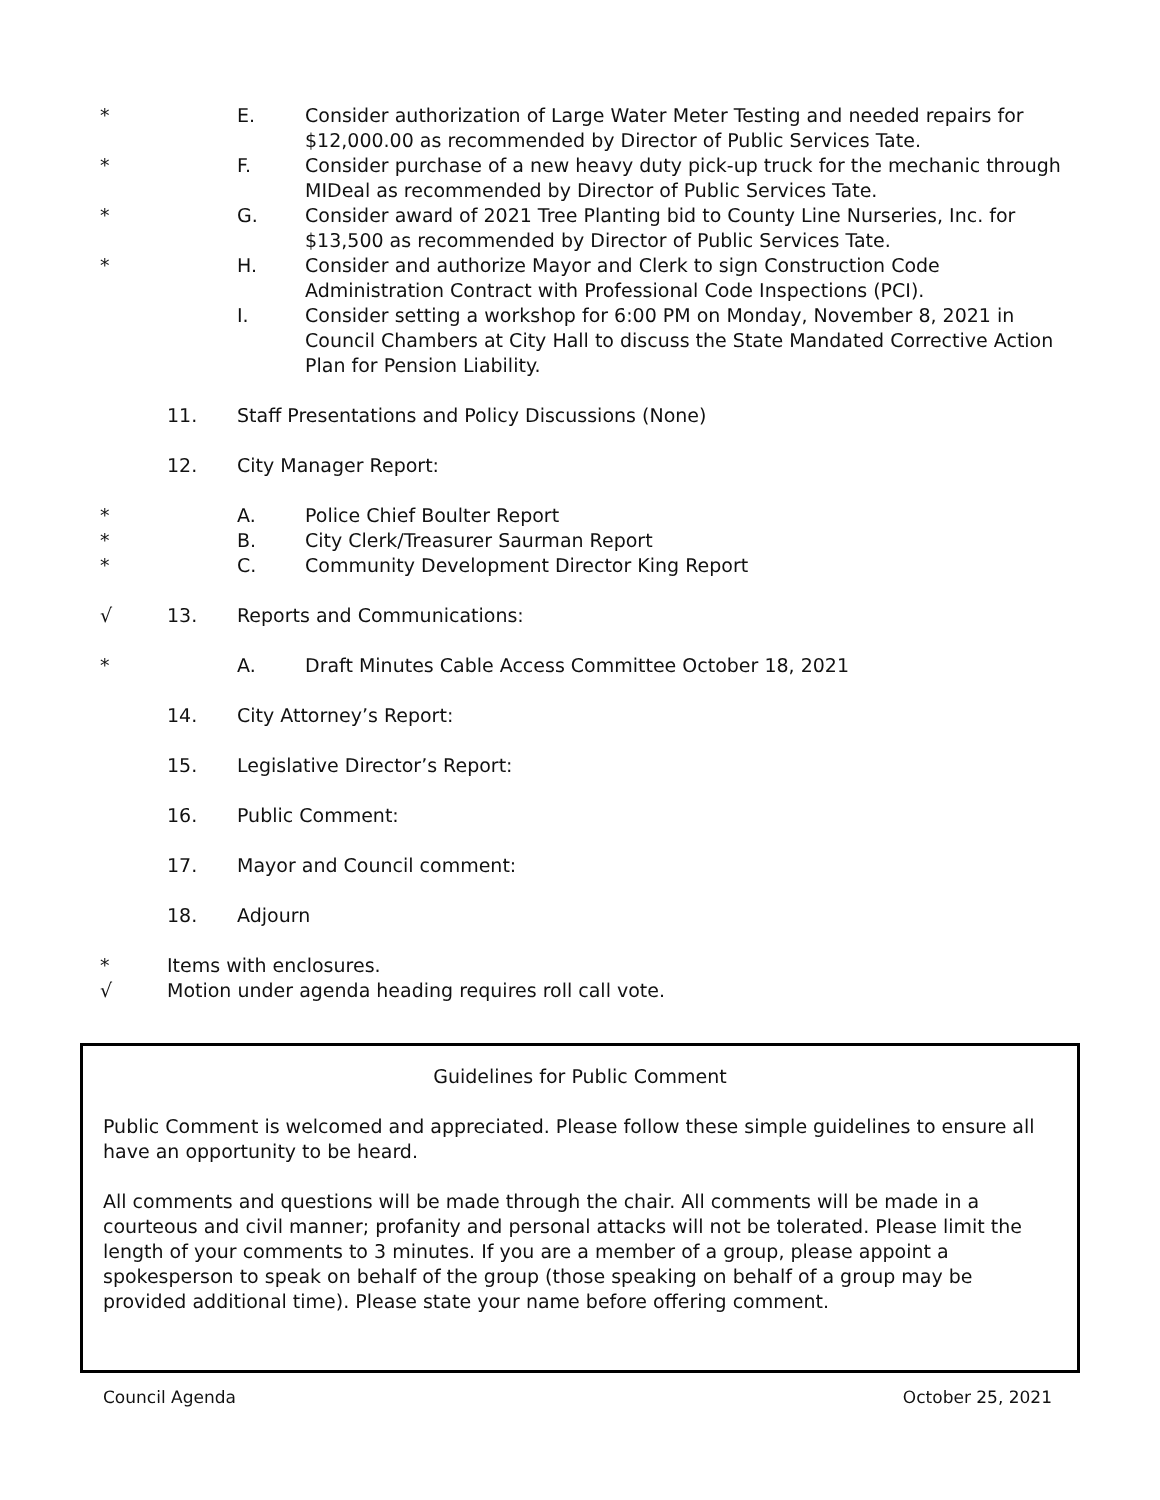* E. Consider authorization of Large Water Meter Testing and needed repairs for $12,000.00 as recommended by Director of Public Services Tate.
* F. Consider purchase of a new heavy duty pick-up truck for the mechanic through MIDeal as recommended by Director of Public Services Tate.
* G. Consider award of 2021 Tree Planting bid to County Line Nurseries, Inc. for $13,500 as recommended by Director of Public Services Tate.
* H. Consider and authorize Mayor and Clerk to sign Construction Code Administration Contract with Professional Code Inspections (PCI).
I. Consider setting a workshop for 6:00 PM on Monday, November 8, 2021 in Council Chambers at City Hall to discuss the State Mandated Corrective Action Plan for Pension Liability.
11. Staff Presentations and Policy Discussions (None)
12. City Manager Report:
* A. Police Chief Boulter Report
* B. City Clerk/Treasurer Saurman Report
* C. Community Development Director King Report
√ 13. Reports and Communications:
* A. Draft Minutes Cable Access Committee October 18, 2021
14. City Attorney’s Report:
15. Legislative Director’s Report:
16. Public Comment:
17. Mayor and Council comment:
18. Adjourn
* Items with enclosures.
√ Motion under agenda heading requires roll call vote.
Guidelines for Public Comment
Public Comment is welcomed and appreciated. Please follow these simple guidelines to ensure all have an opportunity to be heard.
All comments and questions will be made through the chair. All comments will be made in a courteous and civil manner; profanity and personal attacks will not be tolerated. Please limit the length of your comments to 3 minutes. If you are a member of a group, please appoint a spokesperson to speak on behalf of the group (those speaking on behalf of a group may be provided additional time). Please state your name before offering comment.
Council Agenda October 25, 2021